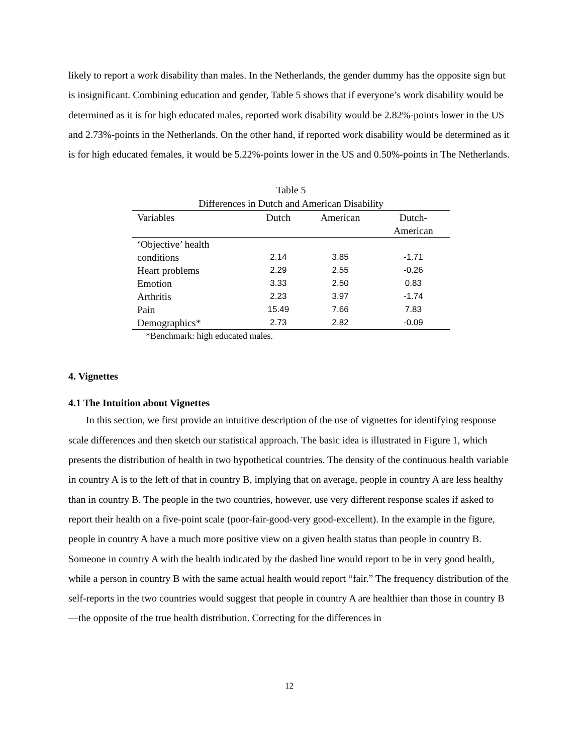likely to report a work disability than males. In the Netherlands, the gender dummy has the opposite sign but is insignificant. Combining education and gender, Table 5 shows that if everyone’s work disability would be determined as it is for high educated males, reported work disability would be 2.82%-points lower in the US and 2.73%-points in the Netherlands. On the other hand, if reported work disability would be determined as it is for high educated females, it would be 5.22%-points lower in the US and 0.50%-points in The Netherlands.
Table 5
Differences in Dutch and American Disability
| Variables | Dutch | American | Dutch- |
| --- | --- | --- | --- |
| | | | American |
| ‘Objective’ health | | | |
| conditions | 2.14 | 3.85 | -1.71 |
| Heart problems | 2.29 | 2.55 | -0.26 |
| Emotion | 3.33 | 2.50 | 0.83 |
| Arthritis | 2.23 | 3.97 | -1.74 |
| Pain | 15.49 | 7.66 | 7.83 |
| Demographics* | 2.73 | 2.82 | -0.09 |
*Benchmark: high educated males.
4. Vignettes
4.1 The Intuition about Vignettes
In this section, we first provide an intuitive description of the use of vignettes for identifying response scale differences and then sketch our statistical approach. The basic idea is illustrated in Figure 1, which presents the distribution of health in two hypothetical countries. The density of the continuous health variable in country A is to the left of that in country B, implying that on average, people in country A are less healthy than in country B. The people in the two countries, however, use very different response scales if asked to report their health on a five-point scale (poor-fair-good-very good-excellent). In the example in the figure, people in country A have a much more positive view on a given health status than people in country B. Someone in country A with the health indicated by the dashed line would report to be in very good health, while a person in country B with the same actual health would report “fair.” The frequency distribution of the self-reports in the two countries would suggest that people in country A are healthier than those in country B—the opposite of the true health distribution. Correcting for the differences in
12